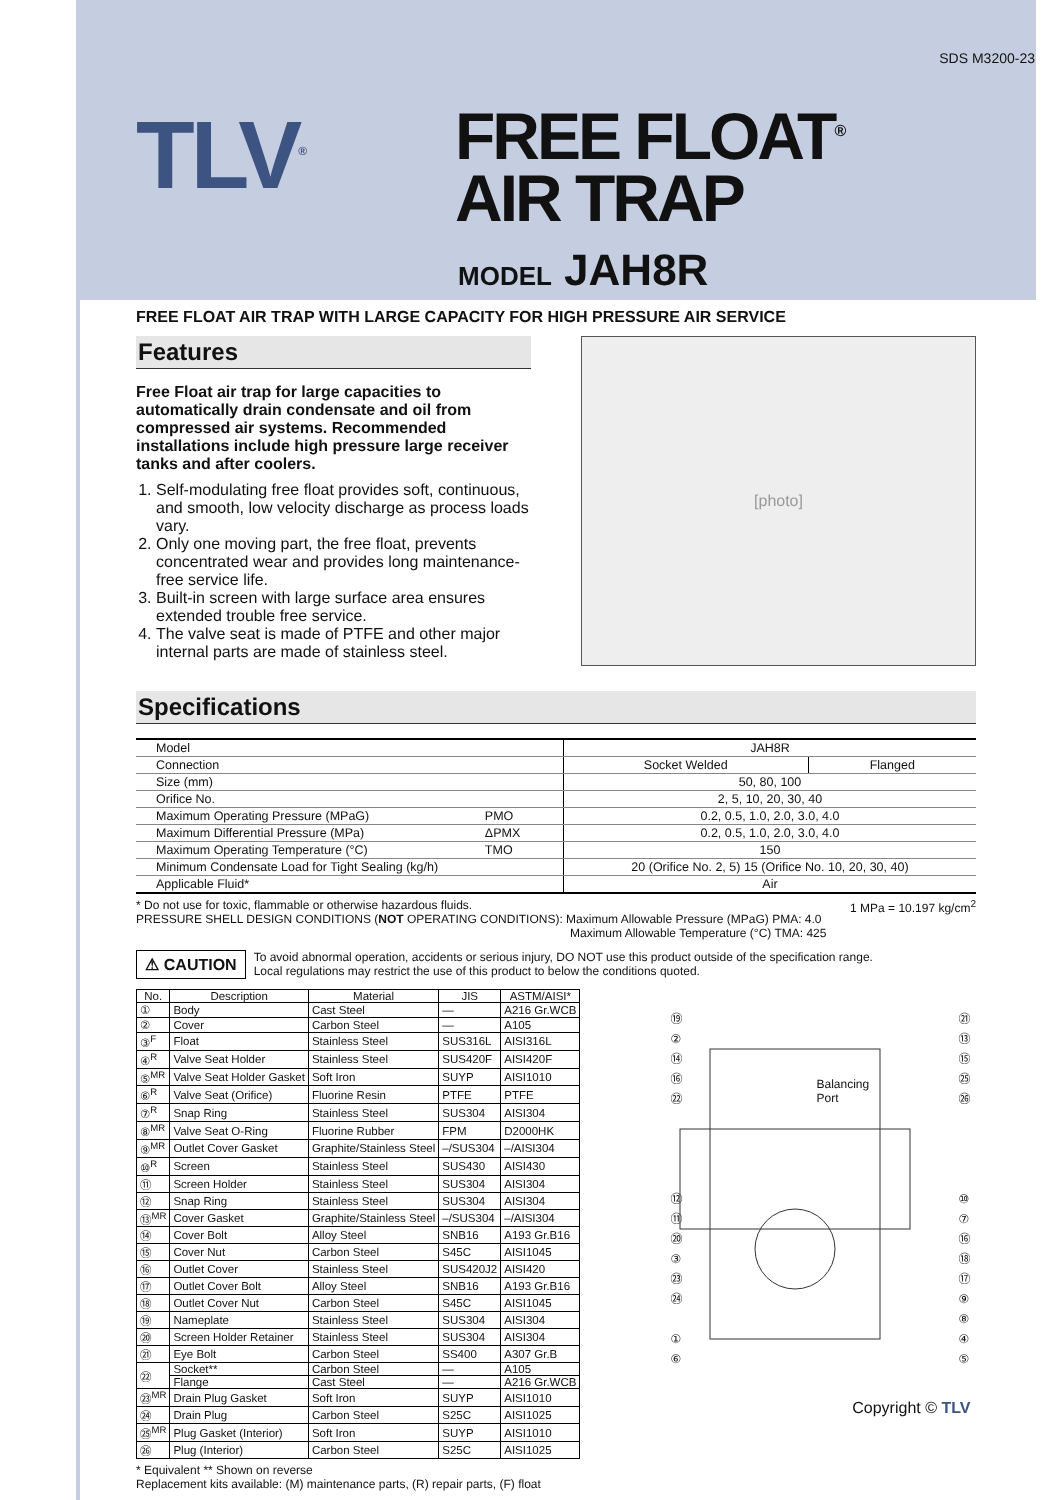SDS M3200-23
TLV<sup>®</sup>
FREE FLOAT<sup>®</sup>
AIR TRAP
MODEL JAH8R
FREE FLOAT AIR TRAP WITH LARGE CAPACITY FOR HIGH PRESSURE AIR SERVICE
Features
Free Float air trap for large capacities to automatically drain condensate and oil from compressed air systems. Recommended installations include high pressure large receiver tanks and after coolers.
1. Self-modulating free float provides soft, continuous, and smooth, low velocity discharge as process loads vary.
2. Only one moving part, the free float, prevents concentrated wear and provides long maintenance-free service life.
3. Built-in screen with large surface area ensures extended trouble free service.
4. The valve seat is made of PTFE and other major internal parts are made of stainless steel.
[photo]
Specifications
| Model | | JAH8R | |
| Connection | | Socket Welded | Flanged |
| Size (mm) | | 50, 80, 100 | |
| Orifice No. | | 2, 5, 10, 20, 30, 40 | |
| Maximum Operating Pressure (MPaG) | PMO | 0.2, 0.5, 1.0, 2.0, 3.0, 4.0 | |
| Maximum Differential Pressure (MPa) | ΔPMX | 0.2, 0.5, 1.0, 2.0, 3.0, 4.0 | |
| Maximum Operating Temperature (°C) | TMO | 150 | |
| Minimum Condensate Load for Tight Sealing (kg/h) | | 20 (Orifice No. 2, 5) 15 (Orifice No. 10, 20, 30, 40) | |
| Applicable Fluid* | | Air | |
* Do not use for toxic, flammable or otherwise hazardous fluids. 1 MPa = 10.197 kg/cm<sup>2</sup>
PRESSURE SHELL DESIGN CONDITIONS (NOT OPERATING CONDITIONS): Maximum Allowable Pressure (MPaG) PMA: 4.0
Maximum Allowable Temperature (°C) TMA: 425
⚠ CAUTION
To avoid abnormal operation, accidents or serious injury, DO NOT use this product outside of the specification range.
Local regulations may restrict the use of this product to below the conditions quoted.
| No. | Description | Material | JIS | ASTM/AISI* |
| --- | --- | --- | --- | --- |
| ① | Body | Cast Steel | — | A216 Gr.WCB |
| ② | Cover | Carbon Steel | — | A105 |
| ③<sup>F</sup> | Float | Stainless Steel | SUS316L | AISI316L |
| ④<sup>R</sup> | Valve Seat Holder | Stainless Steel | SUS420F | AISI420F |
| ⑤<sup>MR</sup> | Valve Seat Holder Gasket | Soft Iron | SUYP | AISI1010 |
| ⑥<sup>R</sup> | Valve Seat (Orifice) | Fluorine Resin | PTFE | PTFE |
| ⑦<sup>R</sup> | Snap Ring | Stainless Steel | SUS304 | AISI304 |
| ⑧<sup>MR</sup> | Valve Seat O-Ring | Fluorine Rubber | FPM | D2000HK |
| ⑨<sup>MR</sup> | Outlet Cover Gasket | Graphite/Stainless Steel | –/SUS304 | –/AISI304 |
| ⑩<sup>R</sup> | Screen | Stainless Steel | SUS430 | AISI430 |
| ⑪ | Screen Holder | Stainless Steel | SUS304 | AISI304 |
| ⑫ | Snap Ring | Stainless Steel | SUS304 | AISI304 |
| ⑬<sup>MR</sup> | Cover Gasket | Graphite/Stainless Steel | –/SUS304 | –/AISI304 |
| ⑭ | Cover Bolt | Alloy Steel | SNB16 | A193 Gr.B16 |
| ⑮ | Cover Nut | Carbon Steel | S45C | AISI1045 |
| ⑯ | Outlet Cover | Stainless Steel | SUS420J2 | AISI420 |
| ⑰ | Outlet Cover Bolt | Alloy Steel | SNB16 | A193 Gr.B16 |
| ⑱ | Outlet Cover Nut | Carbon Steel | S45C | AISI1045 |
| ⑲ | Nameplate | Stainless Steel | SUS304 | AISI304 |
| ⑳ | Screen Holder Retainer | Stainless Steel | SUS304 | AISI304 |
| ㉑ | Eye Bolt | Carbon Steel | SS400 | A307 Gr.B |
| ㉒ | Socket** | Carbon Steel | — | A105 |
| | Flange | Cast Steel | — | A216 Gr.WCB |
| ㉓<sup>MR</sup> | Drain Plug Gasket | Soft Iron | SUYP | AISI1010 |
| ㉔ | Drain Plug | Carbon Steel | S25C | AISI1025 |
| ㉕<sup>MR</sup> | Plug Gasket (Interior) | Soft Iron | SUYP | AISI1010 |
| ㉖ | Plug (Interior) | Carbon Steel | S25C | AISI1025 |
* Equivalent ** Shown on reverse
Replacement kits available: (M) maintenance parts, (R) repair parts, (F) float
Balancing
Port
⑲
②
⑭
⑯
㉒
㉑
⑬
⑮
㉕
㉖
⑫
⑪
⑳
③
㉓
㉔
①
⑥
⑩
⑦
⑯
⑱
⑰
⑨
⑧
④
⑤
Copyright © TLV